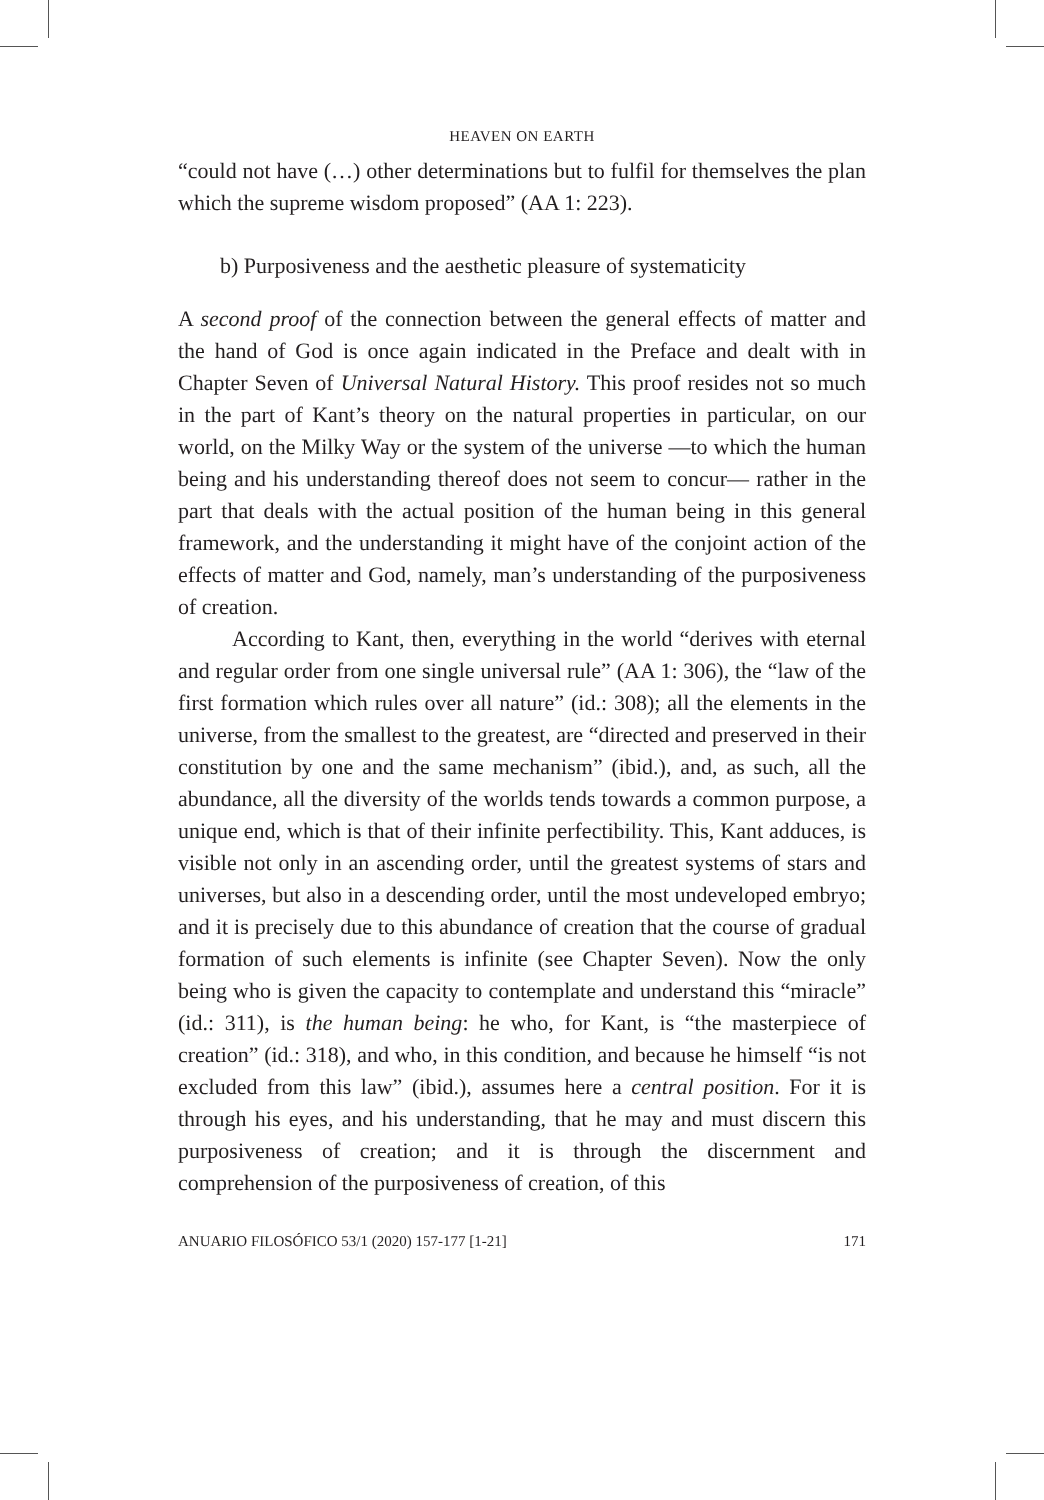HEAVEN ON EARTH
“could not have (…) other determinations but to fulfil for themselves the plan which the supreme wisdom proposed” (AA 1: 223).
b) Purposiveness and the aesthetic pleasure of systematicity
A second proof of the connection between the general effects of matter and the hand of God is once again indicated in the Preface and dealt with in Chapter Seven of Universal Natural History. This proof resides not so much in the part of Kant’s theory on the natural properties in particular, on our world, on the Milky Way or the system of the universe —to which the human being and his understanding thereof does not seem to concur— rather in the part that deals with the actual position of the human being in this general framework, and the understanding it might have of the conjoint action of the effects of matter and God, namely, man’s understanding of the purposiveness of creation.
According to Kant, then, everything in the world “derives with eternal and regular order from one single universal rule” (AA 1: 306), the “law of the first formation which rules over all nature” (id.: 308); all the elements in the universe, from the smallest to the greatest, are “directed and preserved in their constitution by one and the same mechanism” (ibid.), and, as such, all the abundance, all the diversity of the worlds tends towards a common purpose, a unique end, which is that of their infinite perfectibility. This, Kant adduces, is visible not only in an ascending order, until the greatest systems of stars and universes, but also in a descending order, until the most undeveloped embryo; and it is precisely due to this abundance of creation that the course of gradual formation of such elements is infinite (see Chapter Seven). Now the only being who is given the capacity to contemplate and understand this “miracle” (id.: 311), is the human being: he who, for Kant, is “the masterpiece of creation” (id.: 318), and who, in this condition, and because he himself “is not excluded from this law” (ibid.), assumes here a central position. For it is through his eyes, and his understanding, that he may and must discern this purposiveness of creation; and it is through the discernment and comprehension of the purposiveness of creation, of this
ANUARIO FILOSÓFICO 53/1 (2020) 157-177 [1-21] 171